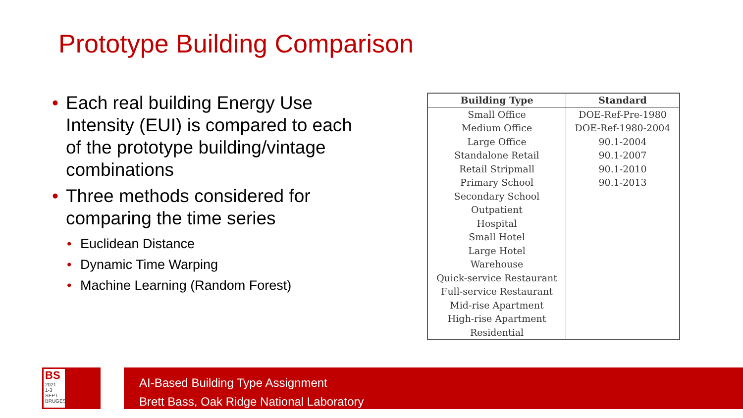Prototype Building Comparison
• Each real building Energy Use Intensity (EUI) is compared to each of the prototype building/vintage combinations
• Three methods considered for comparing the time series
• Euclidean Distance
• Dynamic Time Warping
• Machine Learning (Random Forest)
| Building Type | Standard |
| --- | --- |
| Small Office | DOE-Ref-Pre-1980 |
| Medium Office | DOE-Ref-1980-2004 |
| Large Office | 90.1-2004 |
| Standalone Retail | 90.1-2007 |
| Retail Stripmall | 90.1-2010 |
| Primary School | 90.1-2013 |
| Secondary School | |
| Outpatient | |
| Hospital | |
| Small Hotel | |
| Large Hotel | |
| Warehouse | |
| Quick-service Restaurant | |
| Full-service Restaurant | |
| Mid-rise Apartment | |
| High-rise Apartment | |
| Residential | |
BS
2021
1-3 SEPT
BRUGES
AI-Based Building Type Assignment
Brett Bass, Oak Ridge National Laboratory